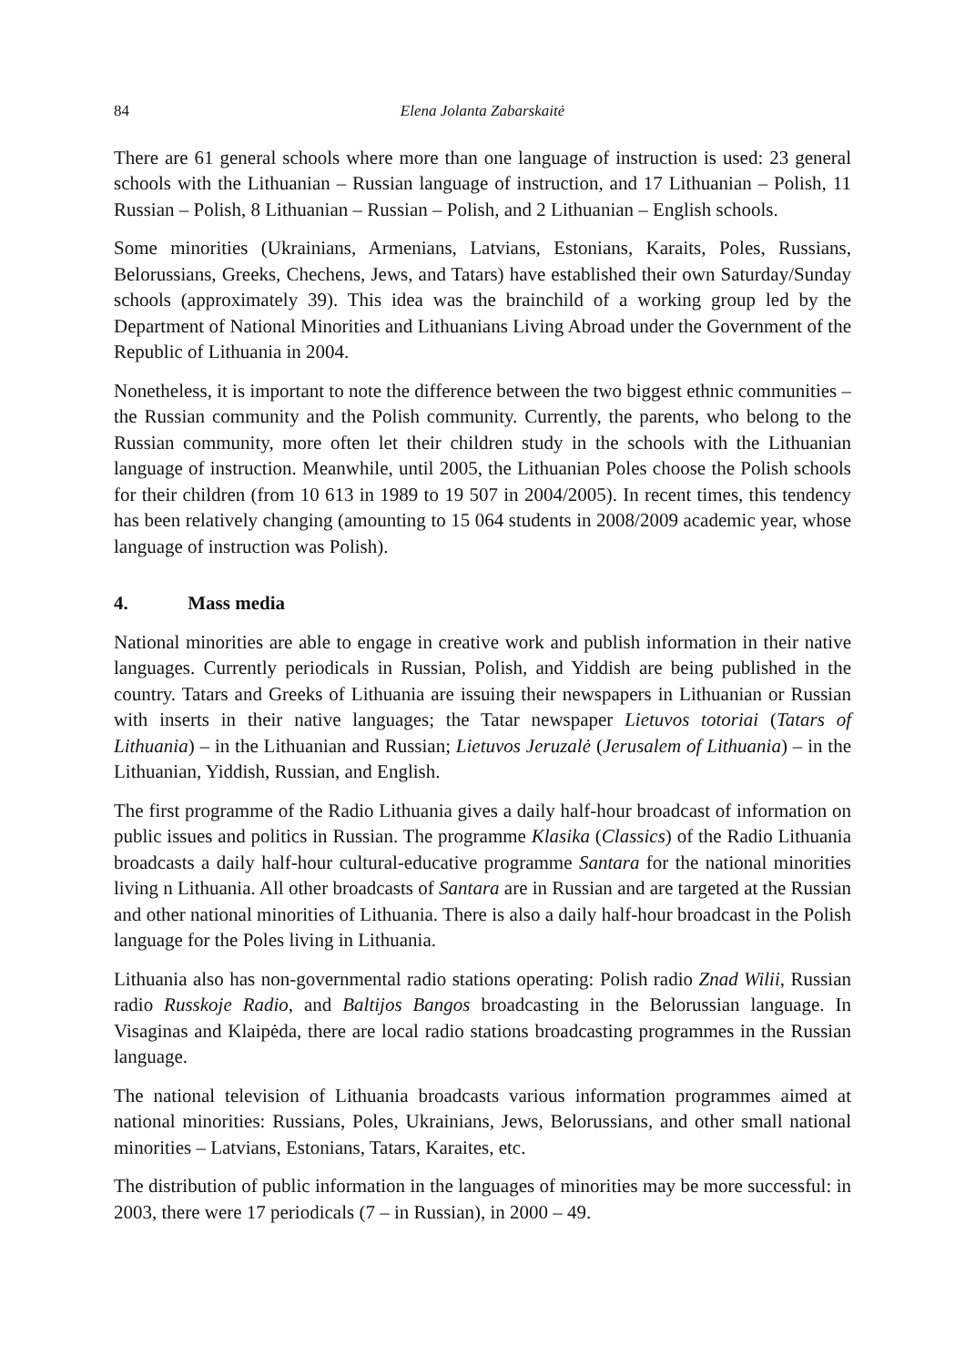84 Elena Jolanta Zabarskaitė
There are 61 general schools where more than one language of instruction is used: 23 general schools with the Lithuanian – Russian language of instruction, and 17 Lithuanian – Polish, 11 Russian – Polish, 8 Lithuanian – Russian – Polish, and 2 Lithuanian – English schools.
Some minorities (Ukrainians, Armenians, Latvians, Estonians, Karaits, Poles, Russians, Belorussians, Greeks, Chechens, Jews, and Tatars) have established their own Saturday/Sunday schools (approximately 39). This idea was the brainchild of a working group led by the Department of National Minorities and Lithuanians Living Abroad under the Government of the Republic of Lithuania in 2004.
Nonetheless, it is important to note the difference between the two biggest ethnic communities – the Russian community and the Polish community. Currently, the parents, who belong to the Russian community, more often let their children study in the schools with the Lithuanian language of instruction. Meanwhile, until 2005, the Lithuanian Poles choose the Polish schools for their children (from 10 613 in 1989 to 19 507 in 2004/2005). In recent times, this tendency has been relatively changing (amounting to 15 064 students in 2008/2009 academic year, whose language of instruction was Polish).
4. Mass media
National minorities are able to engage in creative work and publish information in their native languages. Currently periodicals in Russian, Polish, and Yiddish are being published in the country. Tatars and Greeks of Lithuania are issuing their newspapers in Lithuanian or Russian with inserts in their native languages; the Tatar newspaper Lietuvos totoriai (Tatars of Lithuania) – in the Lithuanian and Russian; Lietuvos Jeruzalė (Jerusalem of Lithuania) – in the Lithuanian, Yiddish, Russian, and English.
The first programme of the Radio Lithuania gives a daily half-hour broadcast of information on public issues and politics in Russian. The programme Klasika (Classics) of the Radio Lithuania broadcasts a daily half-hour cultural-educative programme Santara for the national minorities living n Lithuania. All other broadcasts of Santara are in Russian and are targeted at the Russian and other national minorities of Lithuania. There is also a daily half-hour broadcast in the Polish language for the Poles living in Lithuania.
Lithuania also has non-governmental radio stations operating: Polish radio Znad Wilii, Russian radio Russkoje Radio, and Baltijos Bangos broadcasting in the Belorussian language. In Visaginas and Klaipėda, there are local radio stations broadcasting programmes in the Russian language.
The national television of Lithuania broadcasts various information programmes aimed at national minorities: Russians, Poles, Ukrainians, Jews, Belorussians, and other small national minorities – Latvians, Estonians, Tatars, Karaites, etc.
The distribution of public information in the languages of minorities may be more successful: in 2003, there were 17 periodicals (7 – in Russian), in 2000 – 49.